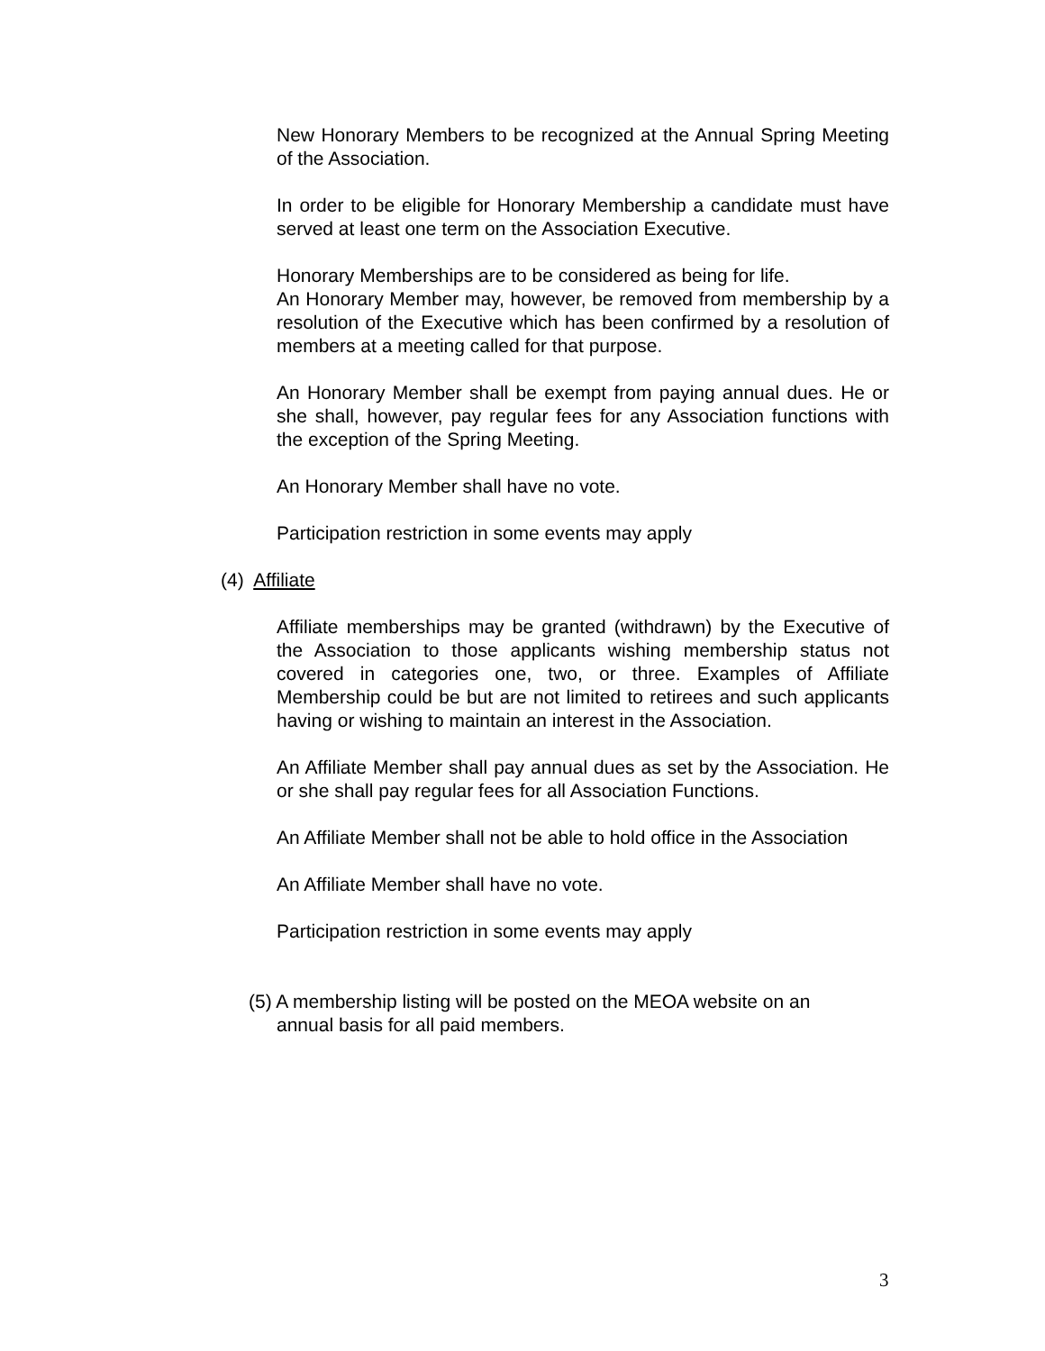New Honorary Members to be recognized at the Annual Spring Meeting of the Association.
In order to be eligible for Honorary Membership a candidate must have served at least one term on the Association Executive.
Honorary Memberships are to be considered as being for life.
An Honorary Member may, however, be removed from membership by a resolution of the Executive which has been confirmed by a resolution of members at a meeting called for that purpose.
An Honorary Member shall be exempt from paying annual dues. He or she shall, however, pay regular fees for any Association functions with the exception of the Spring Meeting.
An Honorary Member shall have no vote.
Participation restriction in some events may apply
(4) Affiliate
Affiliate memberships may be granted (withdrawn) by the Executive of the Association to those applicants wishing membership status not covered in categories one, two, or three. Examples of Affiliate Membership could be but are not limited to retirees and such applicants having or wishing to maintain an interest in the Association.
An Affiliate Member shall pay annual dues as set by the Association. He or she shall pay regular fees for all Association Functions.
An Affiliate Member shall not be able to hold office in the Association
An Affiliate Member shall have no vote.
Participation restriction in some events may apply
(5) A membership listing will be posted on the MEOA website on an
annual basis for all paid members.
3